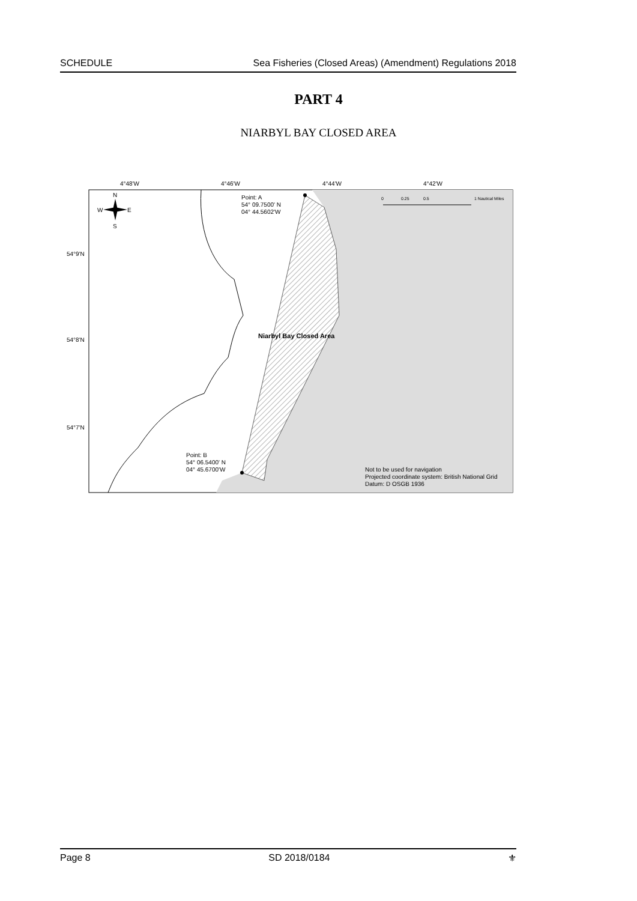SCHEDULE Sea Fisheries (Closed Areas) (Amendment) Regulations 2018
PART 4
NIARBYL BAY CLOSED AREA
4°48'W
4°46'W
4°44'W
4°42'W
54°9'N
54°8'N
54°7'N
N
W
E
S
Point: A
54° 09.7500' N
04° 44.5602'W
Point: B
54° 06.5400' N
04° 45.6700'W
Niarbyl Bay Closed Area
0
0.25
0.5
1 Nautical Miles
Not to be used for navigation
Projected coordinate system: British National Grid
Datum: D OSGB 1936
Page 8 SD 2018/0184 ⚜